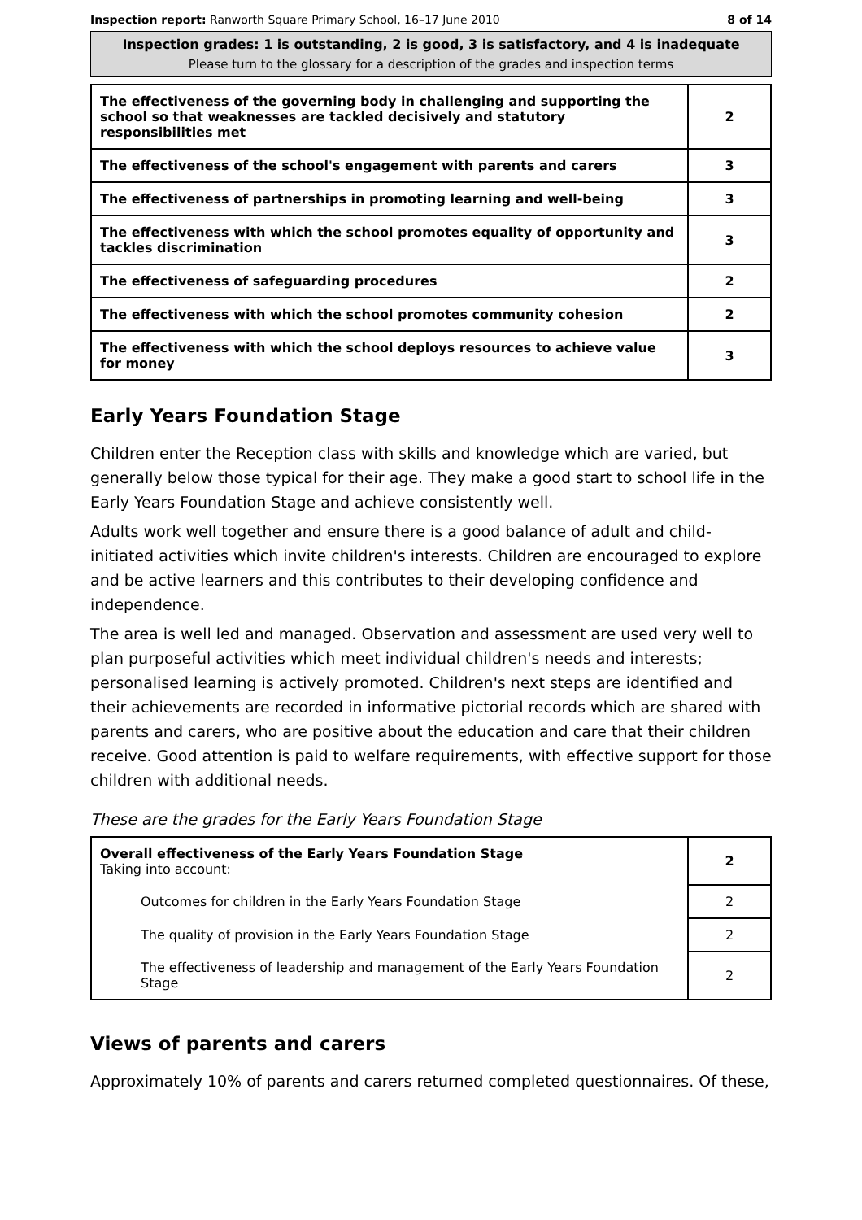Inspection report: Ranworth Square Primary School, 16–17 June 2010 8 of 14
Inspection grades: 1 is outstanding, 2 is good, 3 is satisfactory, and 4 is inadequate
Please turn to the glossary for a description of the grades and inspection terms
| The effectiveness of the governing body in challenging and supporting the school so that weaknesses are tackled decisively and statutory responsibilities met | 2 |
| The effectiveness of the school's engagement with parents and carers | 3 |
| The effectiveness of partnerships in promoting learning and well-being | 3 |
| The effectiveness with which the school promotes equality of opportunity and tackles discrimination | 3 |
| The effectiveness of safeguarding procedures | 2 |
| The effectiveness with which the school promotes community cohesion | 2 |
| The effectiveness with which the school deploys resources to achieve value for money | 3 |
Early Years Foundation Stage
Children enter the Reception class with skills and knowledge which are varied, but generally below those typical for their age. They make a good start to school life in the Early Years Foundation Stage and achieve consistently well.
Adults work well together and ensure there is a good balance of adult and child-initiated activities which invite children's interests. Children are encouraged to explore and be active learners and this contributes to their developing confidence and independence.
The area is well led and managed. Observation and assessment are used very well to plan purposeful activities which meet individual children's needs and interests; personalised learning is actively promoted. Children's next steps are identified and their achievements are recorded in informative pictorial records which are shared with parents and carers, who are positive about the education and care that their children receive. Good attention is paid to welfare requirements, with effective support for those children with additional needs.
These are the grades for the Early Years Foundation Stage
| Overall effectiveness of the Early Years Foundation Stage Taking into account: | 2 |
| Outcomes for children in the Early Years Foundation Stage | 2 |
| The quality of provision in the Early Years Foundation Stage | 2 |
| The effectiveness of leadership and management of the Early Years Foundation Stage | 2 |
Views of parents and carers
Approximately 10% of parents and carers returned completed questionnaires. Of these,